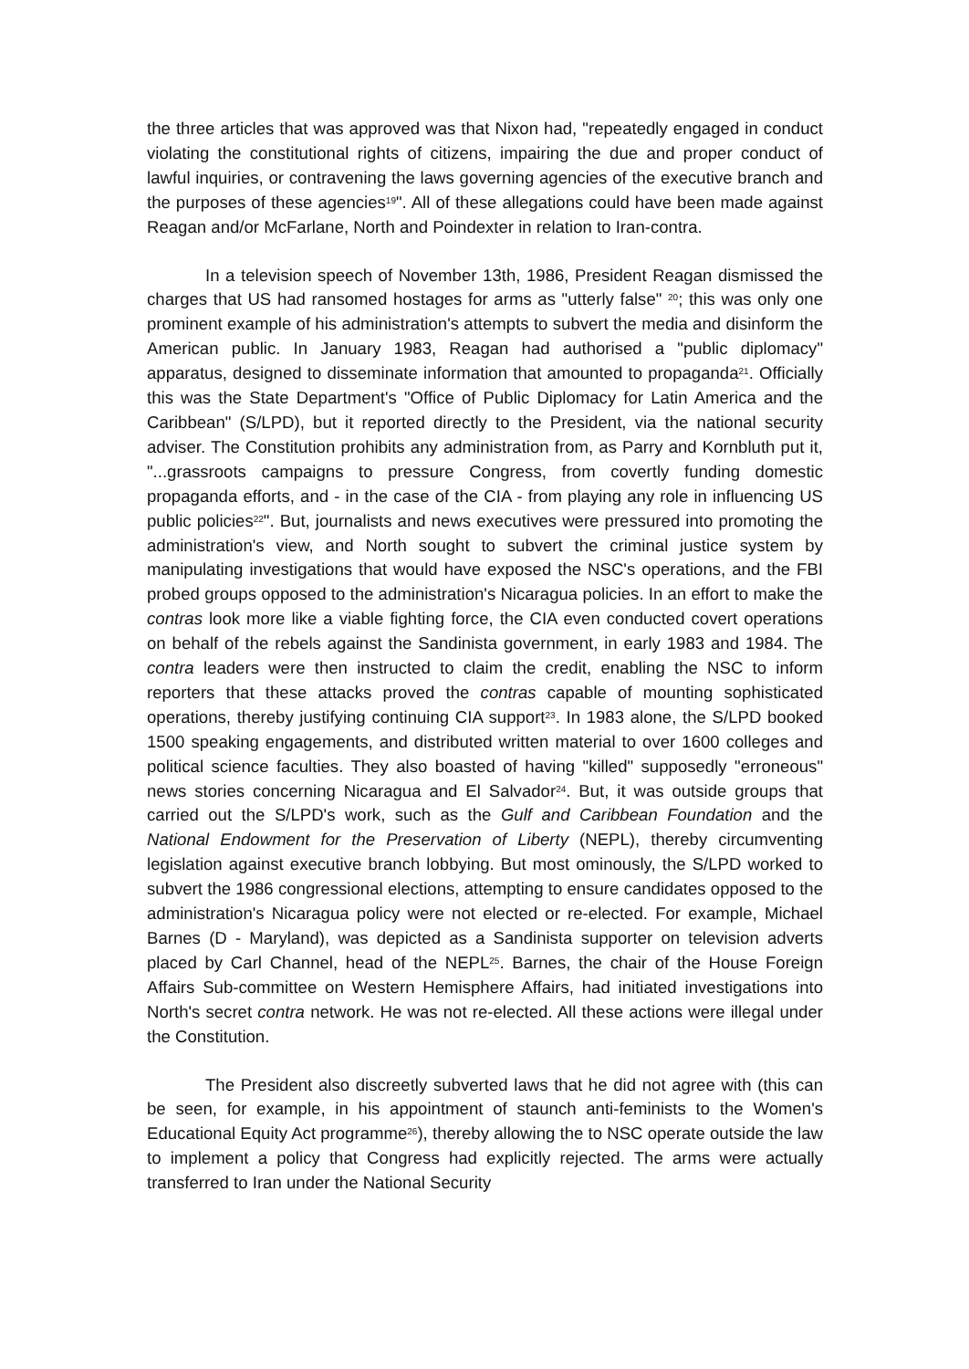the three articles that was approved was that Nixon had, "repeatedly engaged in conduct violating the constitutional rights of citizens, impairing the due and proper conduct of lawful inquiries, or contravening the laws governing agencies of the executive branch and the purposes of these agencies<sup>19</sup>". All of these allegations could have been made against Reagan and/or McFarlane, North and Poindexter in relation to Iran-contra.
In a television speech of November 13th, 1986, President Reagan dismissed the charges that US had ransomed hostages for arms as "utterly false" <sup>20</sup>; this was only one prominent example of his administration's attempts to subvert the media and disinform the American public. In January 1983, Reagan had authorised a "public diplomacy" apparatus, designed to disseminate information that amounted to propaganda<sup>21</sup>. Officially this was the State Department's "Office of Public Diplomacy for Latin America and the Caribbean" (S/LPD), but it reported directly to the President, via the national security adviser. The Constitution prohibits any administration from, as Parry and Kornbluth put it, "...grassroots campaigns to pressure Congress, from covertly funding domestic propaganda efforts, and - in the case of the CIA - from playing any role in influencing US public policies<sup>22</sup>". But, journalists and news executives were pressured into promoting the administration's view, and North sought to subvert the criminal justice system by manipulating investigations that would have exposed the NSC's operations, and the FBI probed groups opposed to the administration's Nicaragua policies. In an effort to make the contras look more like a viable fighting force, the CIA even conducted covert operations on behalf of the rebels against the Sandinista government, in early 1983 and 1984. The contra leaders were then instructed to claim the credit, enabling the NSC to inform reporters that these attacks proved the contras capable of mounting sophisticated operations, thereby justifying continuing CIA support<sup>23</sup>. In 1983 alone, the S/LPD booked 1500 speaking engagements, and distributed written material to over 1600 colleges and political science faculties. They also boasted of having "killed" supposedly "erroneous" news stories concerning Nicaragua and El Salvador<sup>24</sup>. But, it was outside groups that carried out the S/LPD's work, such as the Gulf and Caribbean Foundation and the National Endowment for the Preservation of Liberty (NEPL), thereby circumventing legislation against executive branch lobbying. But most ominously, the S/LPD worked to subvert the 1986 congressional elections, attempting to ensure candidates opposed to the administration's Nicaragua policy were not elected or re-elected. For example, Michael Barnes (D - Maryland), was depicted as a Sandinista supporter on television adverts placed by Carl Channel, head of the NEPL<sup>25</sup>. Barnes, the chair of the House Foreign Affairs Sub-committee on Western Hemisphere Affairs, had initiated investigations into North's secret contra network. He was not re-elected. All these actions were illegal under the Constitution.
The President also discreetly subverted laws that he did not agree with (this can be seen, for example, in his appointment of staunch anti-feminists to the Women's Educational Equity Act programme<sup>26</sup>), thereby allowing the to NSC operate outside the law to implement a policy that Congress had explicitly rejected. The arms were actually transferred to Iran under the National Security